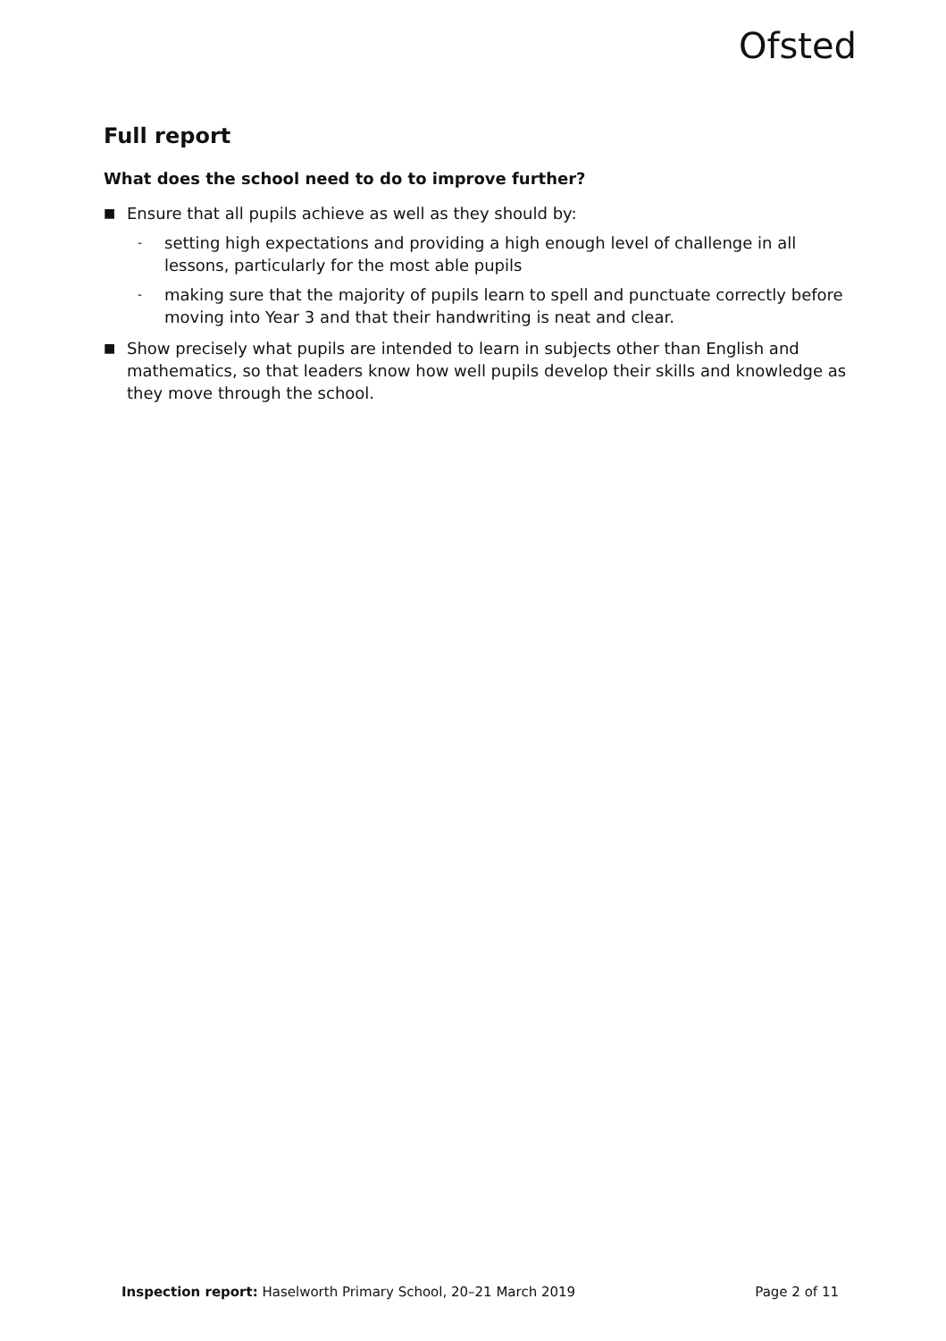Ofsted
Full report
What does the school need to do to improve further?
■
Ensure that all pupils achieve as well as they should by:
- setting high expectations and providing a high enough level of challenge in all lessons, particularly for the most able pupils
- making sure that the majority of pupils learn to spell and punctuate correctly before moving into Year 3 and that their handwriting is neat and clear.
■
Show precisely what pupils are intended to learn in subjects other than English and mathematics, so that leaders know how well pupils develop their skills and knowledge as they move through the school.
Inspection report: Haselworth Primary School, 20–21 March 2019 Page 2 of 11